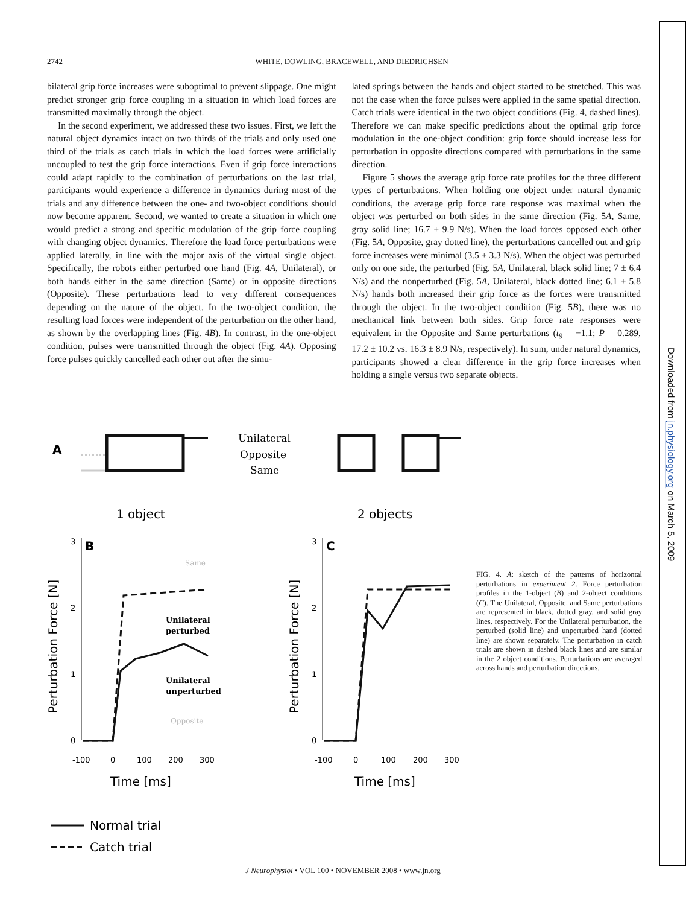2742 WHITE, DOWLING, BRACEWELL, AND DIEDRICHSEN
bilateral grip force increases were suboptimal to prevent slippage. One might predict stronger grip force coupling in a situation in which load forces are transmitted maximally through the object.
In the second experiment, we addressed these two issues. First, we left the natural object dynamics intact on two thirds of the trials and only used one third of the trials as catch trials in which the load forces were artificially uncoupled to test the grip force interactions. Even if grip force interactions could adapt rapidly to the combination of perturbations on the last trial, participants would experience a difference in dynamics during most of the trials and any difference between the one- and two-object conditions should now become apparent. Second, we wanted to create a situation in which one would predict a strong and specific modulation of the grip force coupling with changing object dynamics. Therefore the load force perturbations were applied laterally, in line with the major axis of the virtual single object. Specifically, the robots either perturbed one hand (Fig. 4A, Unilateral), or both hands either in the same direction (Same) or in opposite directions (Opposite). These perturbations lead to very different consequences depending on the nature of the object. In the two-object condition, the resulting load forces were independent of the perturbation on the other hand, as shown by the overlapping lines (Fig. 4B). In contrast, in the one-object condition, pulses were transmitted through the object (Fig. 4A). Opposing force pulses quickly cancelled each other out after the simu-
lated springs between the hands and object started to be stretched. This was not the case when the force pulses were applied in the same spatial direction. Catch trials were identical in the two object conditions (Fig. 4, dashed lines). Therefore we can make specific predictions about the optimal grip force modulation in the one-object condition: grip force should increase less for perturbation in opposite directions compared with perturbations in the same direction.
Figure 5 shows the average grip force rate profiles for the three different types of perturbations. When holding one object under natural dynamic conditions, the average grip force rate response was maximal when the object was perturbed on both sides in the same direction (Fig. 5A, Same, gray solid line; 16.7 ± 9.9 N/s). When the load forces opposed each other (Fig. 5A, Opposite, gray dotted line), the perturbations cancelled out and grip force increases were minimal (3.5 ± 3.3 N/s). When the object was perturbed only on one side, the perturbed (Fig. 5A, Unilateral, black solid line; 7 ± 6.4 N/s) and the nonperturbed (Fig. 5A, Unilateral, black dotted line; 6.1 ± 5.8 N/s) hands both increased their grip force as the forces were transmitted through the object. In the two-object condition (Fig. 5B), there was no mechanical link between both sides. Grip force rate responses were equivalent in the Opposite and Same perturbations (t<sub>9</sub> = −1.1; P = 0.289, 17.2 ± 10.2 vs. 16.3 ± 8.9 N/s, respectively). In sum, under natural dynamics, participants showed a clear difference in the grip force increases when holding a single versus two separate objects.
A
Unilateral
Opposite
Same
1 object
2 objects
B
C
Perturbation Force [N]
Perturbation Force [N]
3
2
1
0
3
2
1
0
Unilateral
perturbed
Unilateral
unperturbed
Same
Opposite
-100
0
100
200
300
-100
0
100
200
300
Time [ms]
Time [ms]
Normal trial
Catch trial
FIG. 4. A: sketch of the patterns of horizontal perturbations in experiment 2. Force perturbation profiles in the 1-object (B) and 2-object conditions (C). The Unilateral, Opposite, and Same perturbations are represented in black, dotted gray, and solid gray lines, respectively. For the Unilateral perturbation, the perturbed (solid line) and unperturbed hand (dotted line) are shown separately. The perturbation in catch trials are shown in dashed black lines and are similar in the 2 object conditions. Perturbations are averaged across hands and perturbation directions.
Downloaded from jn.physiology.org on March 5, 2009
J Neurophysiol • VOL 100 • NOVEMBER 2008 • www.jn.org